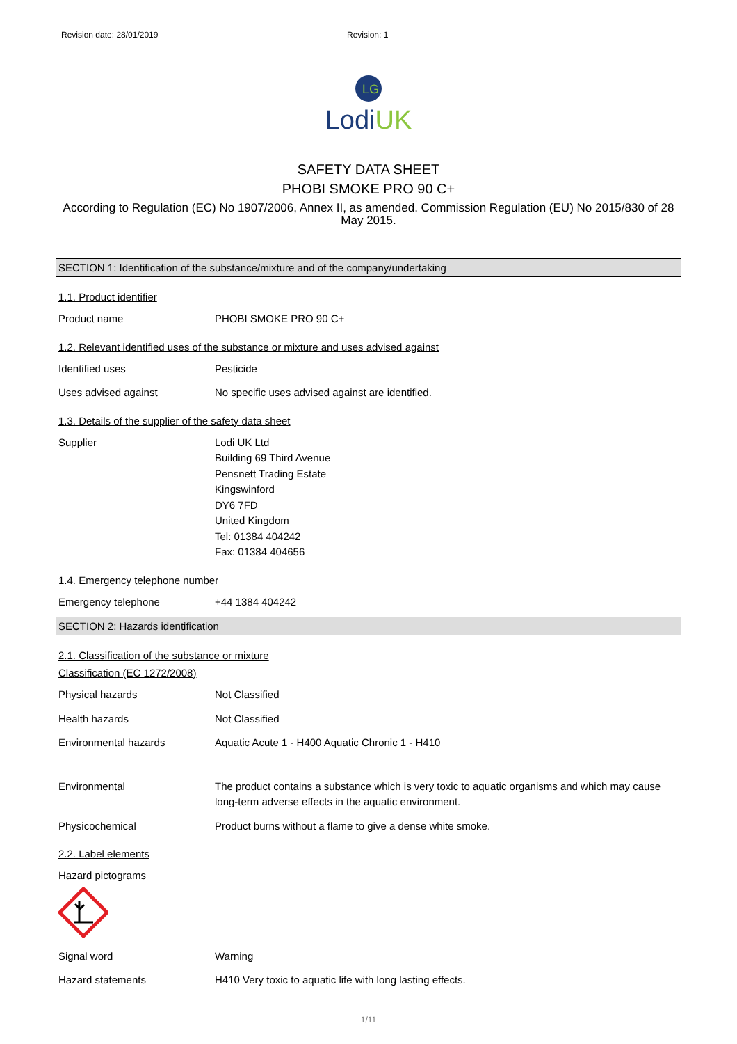Revision date: 28/01/2019 Revision: 1
LG
LodiUK
SAFETY DATA SHEET
PHOBI SMOKE PRO 90 C+
According to Regulation (EC) No 1907/2006, Annex II, as amended. Commission Regulation (EU) No 2015/830 of 28 May 2015.
SECTION 1: Identification of the substance/mixture and of the company/undertaking
1.1. Product identifier
Product name PHOBI SMOKE PRO 90 C+
1.2. Relevant identified uses of the substance or mixture and uses advised against
Identified uses Pesticide
Uses advised against No specific uses advised against are identified.
1.3. Details of the supplier of the safety data sheet
Supplier Lodi UK Ltd
Building 69 Third Avenue
Pensnett Trading Estate
Kingswinford
DY6 7FD
United Kingdom
Tel: 01384 404242
Fax: 01384 404656
1.4. Emergency telephone number
Emergency telephone +44 1384 404242
SECTION 2: Hazards identification
2.1. Classification of the substance or mixture
Classification (EC 1272/2008)
Physical hazards Not Classified
Health hazards Not Classified
Environmental hazards Aquatic Acute 1 - H400 Aquatic Chronic 1 - H410
Environmental The product contains a substance which is very toxic to aquatic organisms and which may cause long-term adverse effects in the aquatic environment.
Physicochemical Product burns without a flame to give a dense white smoke.
2.2. Label elements
Hazard pictograms
Signal word Warning
Hazard statements H410 Very toxic to aquatic life with long lasting effects.
1/11